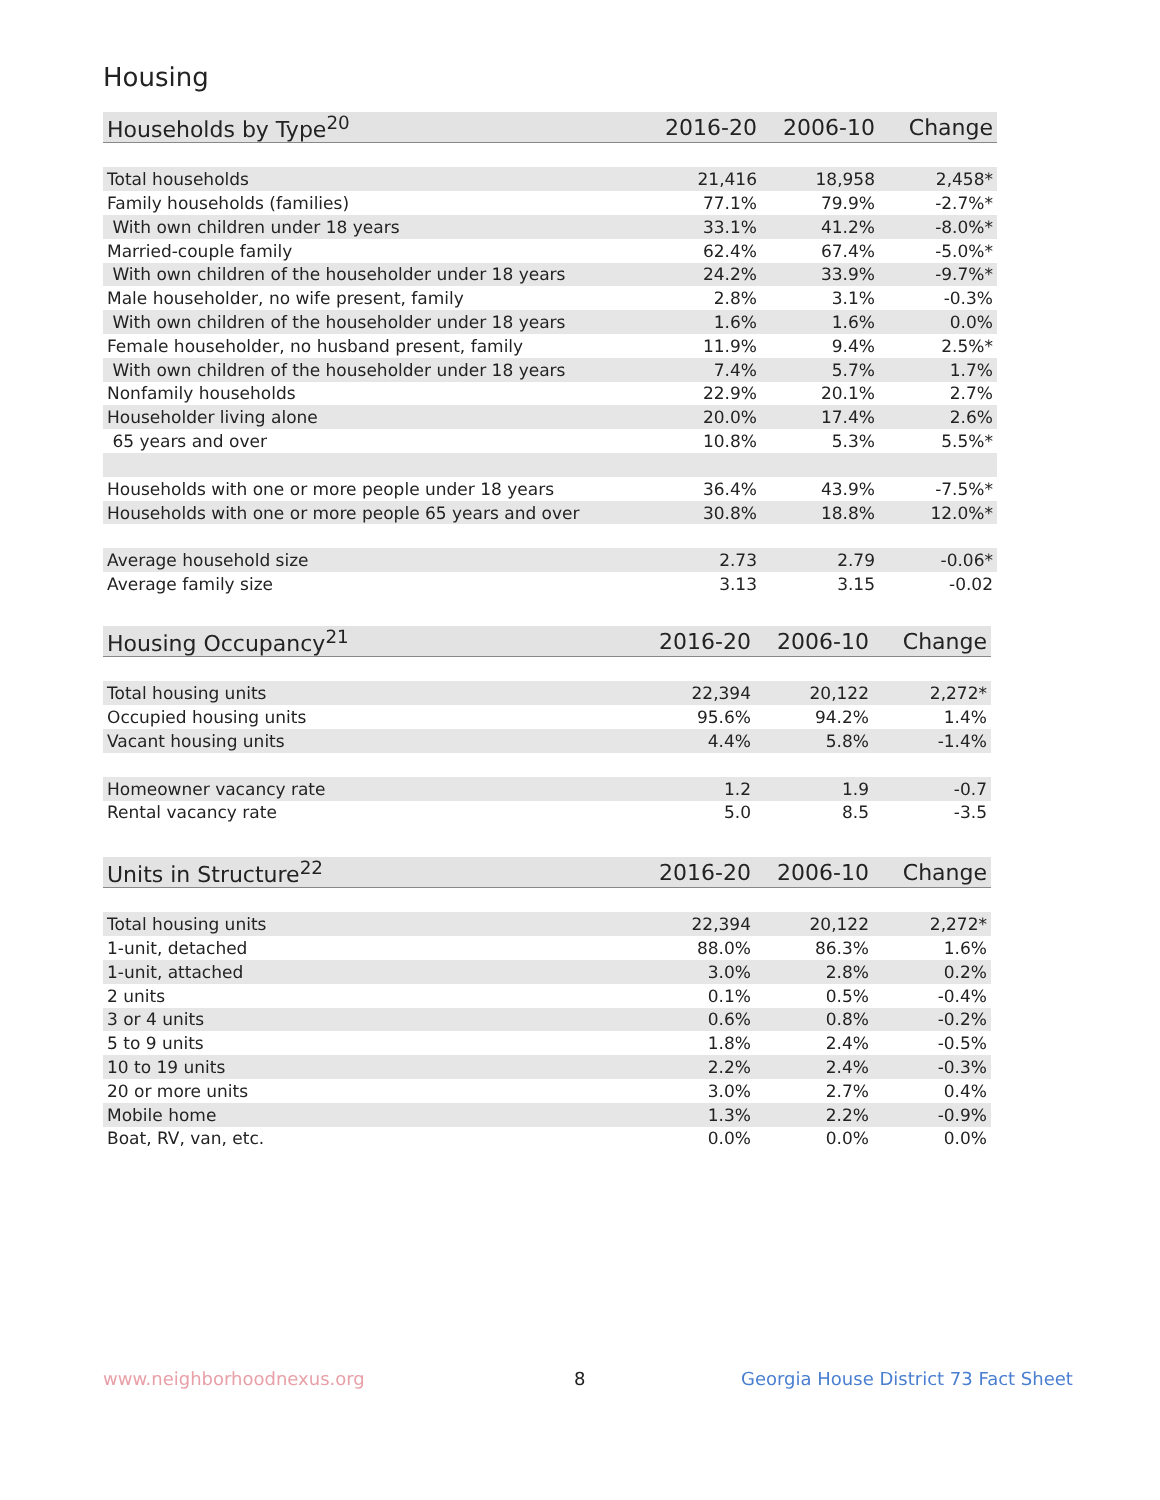Housing
| Households by Type<sup>20</sup> | 2016-20 | 2006-10 | Change |
| --- | --- | --- | --- |
| Total households | 21,416 | 18,958 | 2,458* |
| Family households (families) | 77.1% | 79.9% | -2.7%* |
| With own children under 18 years | 33.1% | 41.2% | -8.0%* |
| Married-couple family | 62.4% | 67.4% | -5.0%* |
| With own children of the householder under 18 years | 24.2% | 33.9% | -9.7%* |
| Male householder, no wife present, family | 2.8% | 3.1% | -0.3% |
| With own children of the householder under 18 years | 1.6% | 1.6% | 0.0% |
| Female householder, no husband present, family | 11.9% | 9.4% | 2.5%* |
| With own children of the householder under 18 years | 7.4% | 5.7% | 1.7% |
| Nonfamily households | 22.9% | 20.1% | 2.7% |
| Householder living alone | 20.0% | 17.4% | 2.6% |
| 65 years and over | 10.8% | 5.3% | 5.5%* |
| Households with one or more people under 18 years | 36.4% | 43.9% | -7.5%* |
| Households with one or more people 65 years and over | 30.8% | 18.8% | 12.0%* |
| Average household size | 2.73 | 2.79 | -0.06* |
| Average family size | 3.13 | 3.15 | -0.02 |
| Housing Occupancy<sup>21</sup> | 2016-20 | 2006-10 | Change |
| --- | --- | --- | --- |
| Total housing units | 22,394 | 20,122 | 2,272* |
| Occupied housing units | 95.6% | 94.2% | 1.4% |
| Vacant housing units | 4.4% | 5.8% | -1.4% |
| Homeowner vacancy rate | 1.2 | 1.9 | -0.7 |
| Rental vacancy rate | 5.0 | 8.5 | -3.5 |
| Units in Structure<sup>22</sup> | 2016-20 | 2006-10 | Change |
| --- | --- | --- | --- |
| Total housing units | 22,394 | 20,122 | 2,272* |
| 1-unit, detached | 88.0% | 86.3% | 1.6% |
| 1-unit, attached | 3.0% | 2.8% | 0.2% |
| 2 units | 0.1% | 0.5% | -0.4% |
| 3 or 4 units | 0.6% | 0.8% | -0.2% |
| 5 to 9 units | 1.8% | 2.4% | -0.5% |
| 10 to 19 units | 2.2% | 2.4% | -0.3% |
| 20 or more units | 3.0% | 2.7% | 0.4% |
| Mobile home | 1.3% | 2.2% | -0.9% |
| Boat, RV, van, etc. | 0.0% | 0.0% | 0.0% |
www.neighborhoodnexus.org 8
Georgia House District 73 Fact Sheet